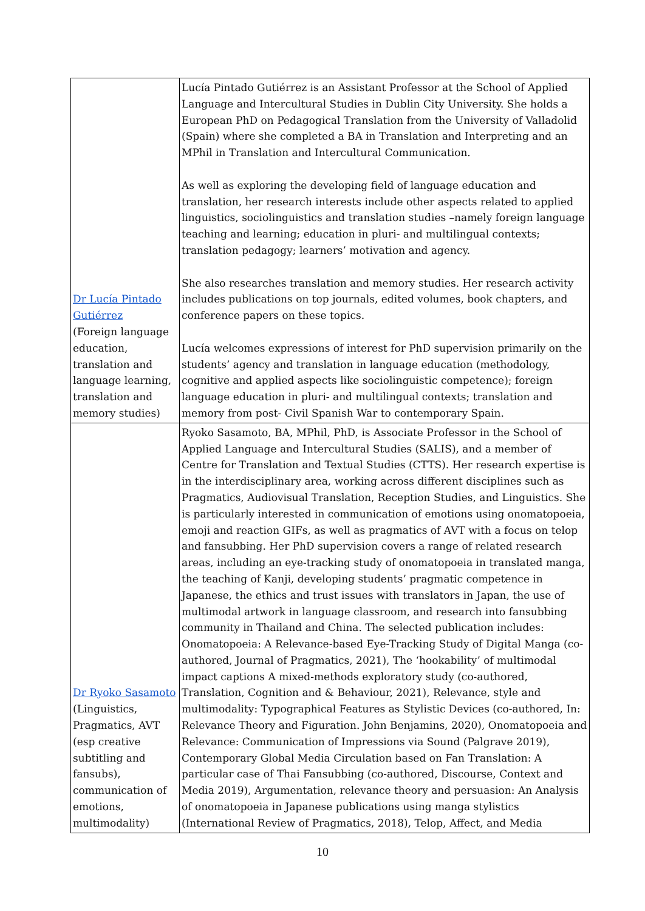| Dr Lucía Pintado Gutiérrez (Foreign language education, translation and language learning, translation and memory studies) | Lucía Pintado Gutiérrez is an Assistant Professor at the School of Applied Language and Intercultural Studies in Dublin City University. She holds a European PhD on Pedagogical Translation from the University of Valladolid (Spain) where she completed a BA in Translation and Interpreting and an MPhil in Translation and Intercultural Communication. As well as exploring the developing field of language education and translation, her research interests include other aspects related to applied linguistics, sociolinguistics and translation studies –namely foreign language teaching and learning; education in pluri- and multilingual contexts; translation pedagogy; learners’ motivation and agency. She also researches translation and memory studies. Her research activity includes publications on top journals, edited volumes, book chapters, and conference papers on these topics. Lucía welcomes expressions of interest for PhD supervision primarily on the students’ agency and translation in language education (methodology, cognitive and applied aspects like sociolinguistic competence); foreign language education in pluri- and multilingual contexts; translation and memory from post- Civil Spanish War to contemporary Spain. |
| Dr Ryoko Sasamoto (Linguistics, Pragmatics, AVT (esp creative subtitling and fansubs), communication of emotions, multimodality) | Ryoko Sasamoto, BA, MPhil, PhD, is Associate Professor in the School of Applied Language and Intercultural Studies (SALIS), and a member of Centre for Translation and Textual Studies (CTTS). Her research expertise is in the interdisciplinary area, working across different disciplines such as Pragmatics, Audiovisual Translation, Reception Studies, and Linguistics. She is particularly interested in communication of emotions using onomatopoeia, emoji and reaction GIFs, as well as pragmatics of AVT with a focus on telop and fansubbing. Her PhD supervision covers a range of related research areas, including an eye-tracking study of onomatopoeia in translated manga, the teaching of Kanji, developing students’ pragmatic competence in Japanese, the ethics and trust issues with translators in Japan, the use of multimodal artwork in language classroom, and research into fansubbing community in Thailand and China. The selected publication includes: Onomatopoeia: A Relevance-based Eye-Tracking Study of Digital Manga (co-authored, Journal of Pragmatics, 2021), The ‘hookability’ of multimodal impact captions A mixed-methods exploratory study (co-authored, Translation, Cognition and & Behaviour, 2021), Relevance, style and multimodality: Typographical Features as Stylistic Devices (co-authored, In: Relevance Theory and Figuration. John Benjamins, 2020), Onomatopoeia and Relevance: Communication of Impressions via Sound (Palgrave 2019), Contemporary Global Media Circulation based on Fan Translation: A particular case of Thai Fansubbing (co-authored, Discourse, Context and Media 2019), Argumentation, relevance theory and persuasion: An Analysis of onomatopoeia in Japanese publications using manga stylistics (International Review of Pragmatics, 2018), Telop, Affect, and Media |
10